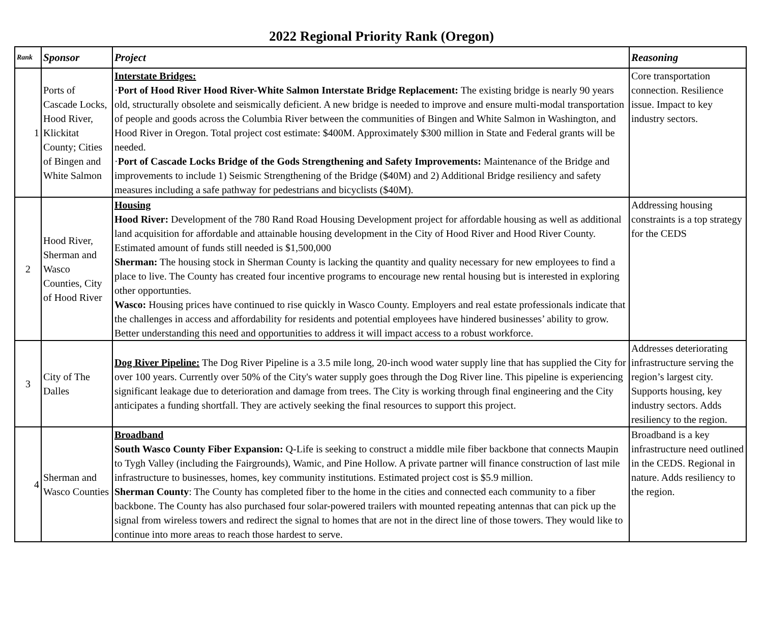2022 Regional Priority Rank (Oregon)
| Rank | Sponsor | Project | Reasoning |
| --- | --- | --- | --- |
| 1 | Ports of Cascade Locks, Hood River, Klickitat County; Cities of Bingen and White Salmon | Interstate Bridges: · Port of Hood River Hood River-White Salmon Interstate Bridge Replacement: The existing bridge is nearly 90 years old, structurally obsolete and seismically deficient. A new bridge is needed to improve and ensure multi-modal transportation of people and goods across the Columbia River between the communities of Bingen and White Salmon in Washington, and Hood River in Oregon. Total project cost estimate: $400M. Approximately $300 million in State and Federal grants will be needed. · Port of Cascade Locks Bridge of the Gods Strengthening and Safety Improvements: Maintenance of the Bridge and improvements to include 1) Seismic Strengthening of the Bridge ($40M) and 2) Additional Bridge resiliency and safety measures including a safe pathway for pedestrians and bicyclists ($40M). | Core transportation connection. Resilience issue. Impact to key industry sectors. |
| 2 | Hood River, Sherman and Wasco Counties, City of Hood River | Housing Hood River: Development of the 780 Rand Road Housing Development project for affordable housing as well as additional land acquisition for affordable and attainable housing development in the City of Hood River and Hood River County. Estimated amount of funds still needed is $1,500,000 Sherman: The housing stock in Sherman County is lacking the quantity and quality necessary for new employees to find a place to live. The County has created four incentive programs to encourage new rental housing but is interested in exploring other opportunties. Wasco: Housing prices have continued to rise quickly in Wasco County. Employers and real estate professionals indicate that the challenges in access and affordability for residents and potential employees have hindered businesses’ ability to grow. Better understanding this need and opportunities to address it will impact access to a robust workforce. | Addressing housing constraints is a top strategy for the CEDS |
| 3 | City of The Dalles | Dog River Pipeline: The Dog River Pipeline is a 3.5 mile long, 20-inch wood water supply line that has supplied the City for over 100 years. Currently over 50% of the City's water supply goes through the Dog River line. This pipeline is experiencing significant leakage due to deterioration and damage from trees. The City is working through final engineering and the City anticipates a funding shortfall. They are actively seeking the final resources to support this project. | Addresses deteriorating infrastructure serving the region’s largest city. Supports housing, key industry sectors. Adds resiliency to the region. |
| 4 | Sherman and Wasco Counties | Broadband South Wasco County Fiber Expansion: Q-Life is seeking to construct a middle mile fiber backbone that connects Maupin to Tygh Valley (including the Fairgrounds), Wamic, and Pine Hollow. A private partner will finance construction of last mile infrastructure to businesses, homes, key community institutions. Estimated project cost is $5.9 million. Sherman County : The County has completed fiber to the home in the cities and connected each community to a fiber backbone. The County has also purchased four solar-powered trailers with mounted repeating antennas that can pick up the signal from wireless towers and redirect the signal to homes that are not in the direct line of those towers. They would like to continue into more areas to reach those hardest to serve. | Broadband is a key infrastructure need outlined in the CEDS. Regional in nature. Adds resiliency to the region. |